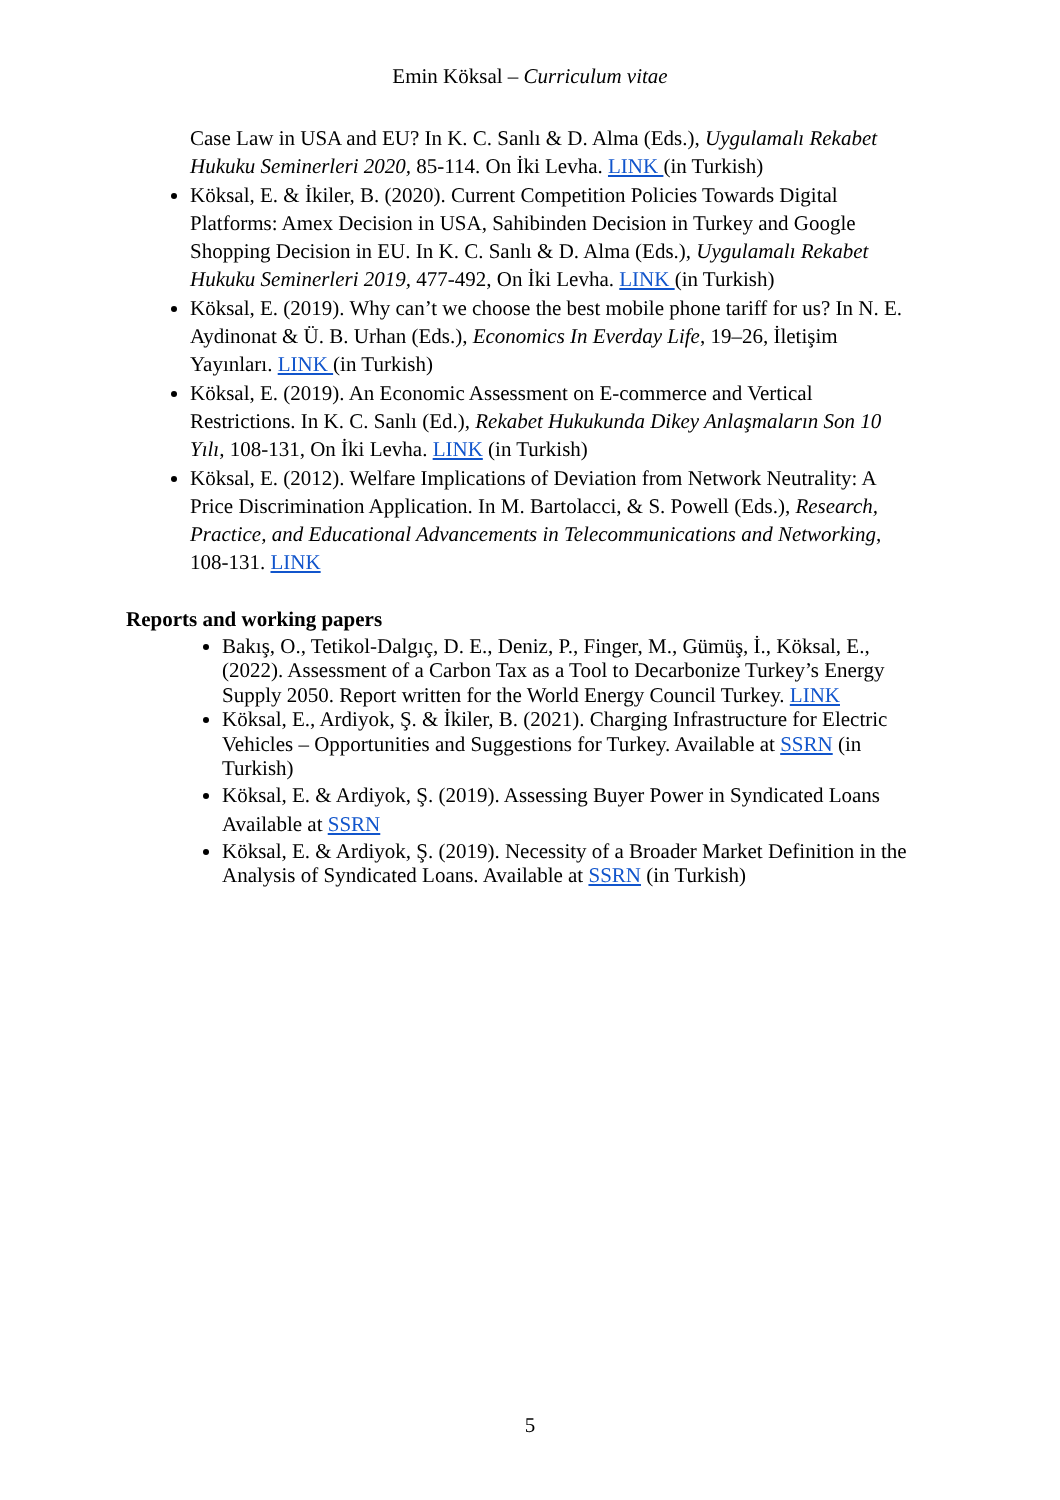Emin Köksal – Curriculum vitae
Case Law in USA and EU? In K. C. Sanlı & D. Alma (Eds.), Uygulamalı Rekabet Hukuku Seminerleri 2020, 85-114. On İki Levha. LINK (in Turkish)
Köksal, E. & İkiler, B. (2020). Current Competition Policies Towards Digital Platforms: Amex Decision in USA, Sahibinden Decision in Turkey and Google Shopping Decision in EU. In K. C. Sanlı & D. Alma (Eds.), Uygulamalı Rekabet Hukuku Seminerleri 2019, 477-492, On İki Levha. LINK (in Turkish)
Köksal, E. (2019). Why can’t we choose the best mobile phone tariff for us? In N. E. Aydinonat & Ü. B. Urhan (Eds.), Economics In Everday Life, 19–26, İletişim Yayınları. LINK (in Turkish)
Köksal, E. (2019). An Economic Assessment on E-commerce and Vertical Restrictions. In K. C. Sanlı (Ed.), Rekabet Hukukunda Dikey Anlaşmaların Son 10 Yılı, 108-131, On İki Levha. LINK (in Turkish)
Köksal, E. (2012). Welfare Implications of Deviation from Network Neutrality: A Price Discrimination Application. In M. Bartolacci, & S. Powell (Eds.), Research, Practice, and Educational Advancements in Telecommunications and Networking, 108-131. LINK
Reports and working papers
Bakış, O., Tetikol-Dalgıç, D. E., Deniz, P., Finger, M., Gümüş, İ., Köksal, E., (2022). Assessment of a Carbon Tax as a Tool to Decarbonize Turkey’s Energy Supply 2050. Report written for the World Energy Council Turkey. LINK
Köksal, E., Ardiyok, Ş. & İkiler, B. (2021). Charging Infrastructure for Electric Vehicles – Opportunities and Suggestions for Turkey. Available at SSRN (in Turkish)
Köksal, E. & Ardiyok, Ş. (2019). Assessing Buyer Power in Syndicated Loans Available at SSRN
Köksal, E. & Ardiyok, Ş. (2019). Necessity of a Broader Market Definition in the Analysis of Syndicated Loans. Available at SSRN (in Turkish)
5